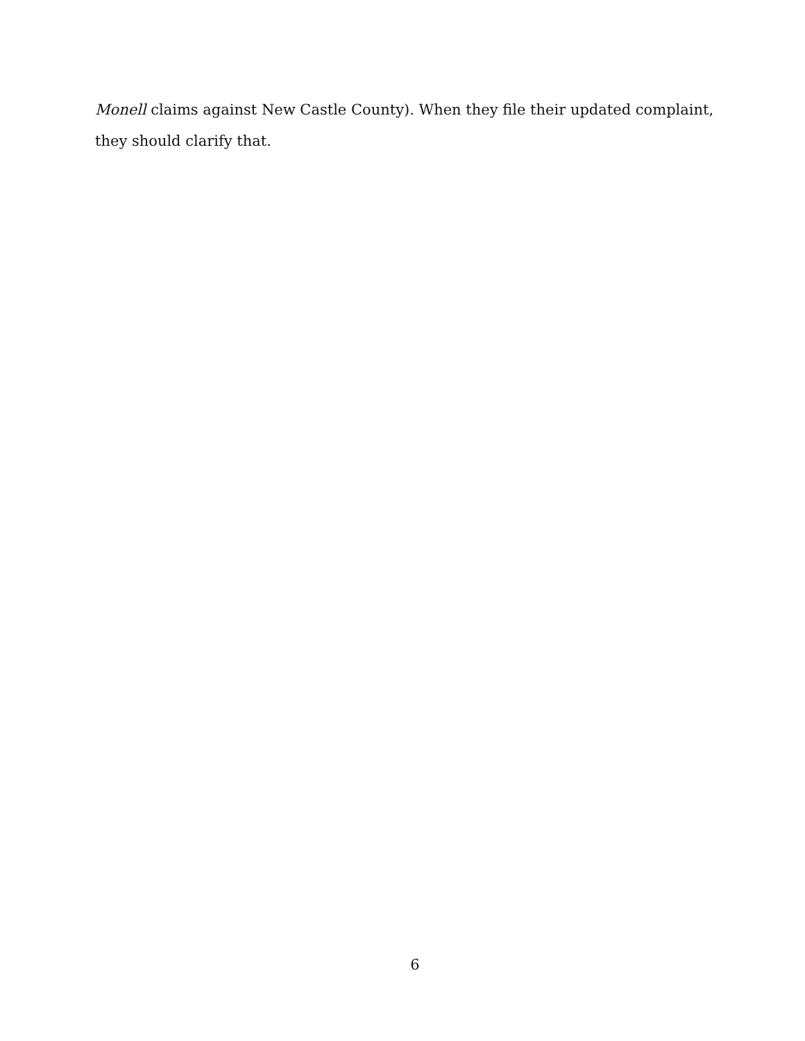Monell claims against New Castle County). When they file their updated complaint, they should clarify that.
6